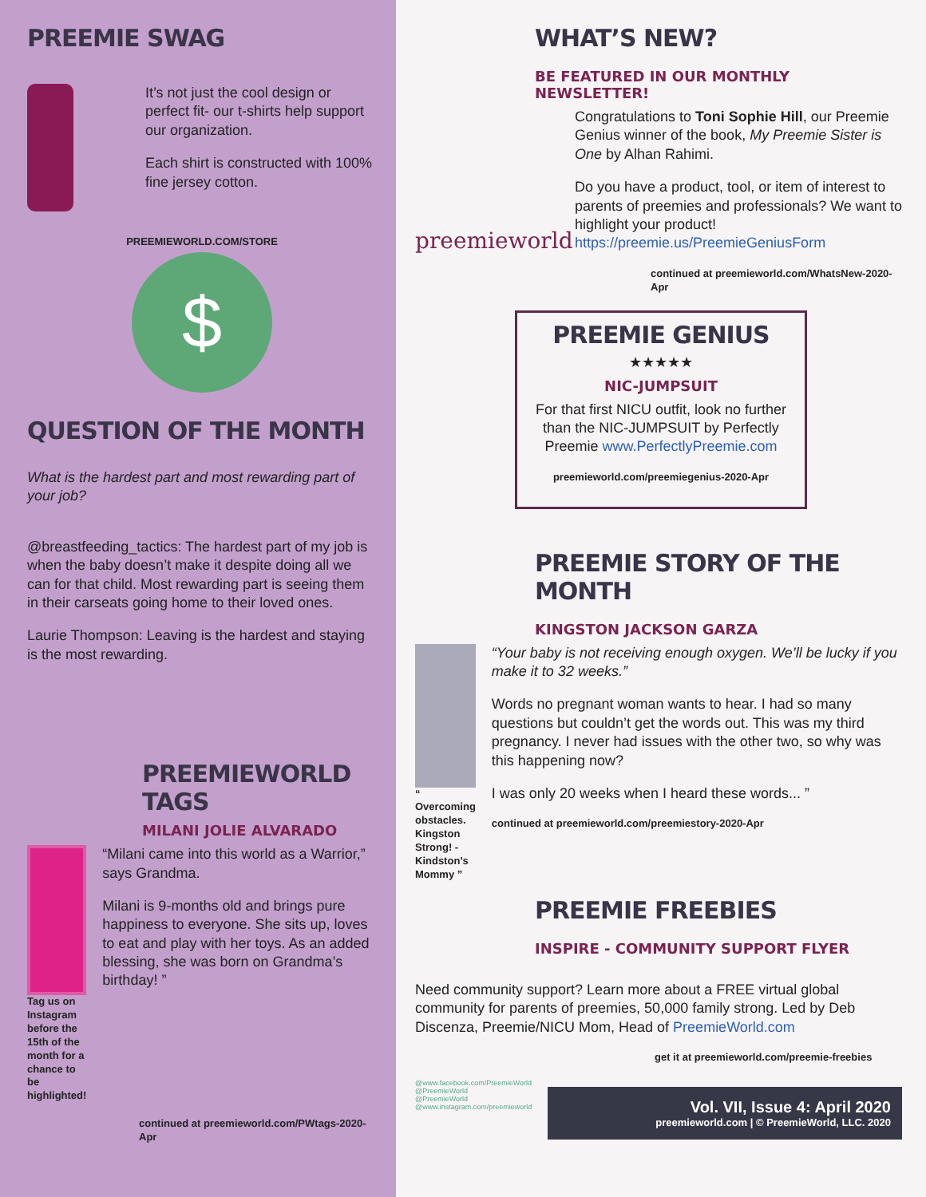PREEMIE SWAG
It’s not just the cool design or perfect fit- our t-shirts help support our organization.
Each shirt is constructed with 100% fine jersey cotton.
PREEMIEWORLD.COM/STORE
$
QUESTION OF THE MONTH
What is the hardest part and most rewarding part of your job?
@breastfeeding_tactics: The hardest part of my job is when the baby doesn’t make it despite doing all we can for that child. Most rewarding part is seeing them in their carseats going home to their loved ones.
Laurie Thompson: Leaving is the hardest and staying is the most rewarding.
PREEMIEWORLD TAGS
MILANI JOLIE ALVARADO
Tag us on Instagram before the 15th of the month for a chance to be highlighted!
“Milani came into this world as a Warrior,” says Grandma.
Milani is 9-months old and brings pure happiness to everyone. She sits up, loves to eat and play with her toys. As an added blessing, she was born on Grandma’s birthday! ”
continued at preemieworld.com/PWtags-2020-Apr
WHAT’S NEW?
BE FEATURED IN OUR MONTHLY NEWSLETTER!
preemieworld
Congratulations to Toni Sophie Hill, our Preemie Genius winner of the book, My Preemie Sister is One by Alhan Rahimi.
Do you have a product, tool, or item of interest to parents of preemies and professionals? We want to highlight your product! https://preemie.us/PreemieGeniusForm
continued at preemieworld.com/WhatsNew-2020-Apr
PREEMIE GENIUS
★★★★★
NIC-JUMPSUIT
For that first NICU outfit, look no further than the NIC-JUMPSUIT by Perfectly Preemie www.PerfectlyPreemie.com
preemieworld.com/preemiegenius-2020-Apr
PREEMIE STORY OF THE MONTH
KINGSTON JACKSON GARZA
“ Overcoming obstacles. Kingston Strong! - Kindston’s Mommy ”
“Your baby is not receiving enough oxygen. We’ll be lucky if you make it to 32 weeks.”
Words no pregnant woman wants to hear. I had so many questions but couldn’t get the words out. This was my third pregnancy. I never had issues with the other two, so why was this happening now?
I was only 20 weeks when I heard these words... ”
continued at preemieworld.com/preemiestory-2020-Apr
PREEMIE FREEBIES
INSPIRE - COMMUNITY SUPPORT FLYER
Need community support? Learn more about a FREE virtual global community for parents of preemies, 50,000 family strong. Led by Deb Discenza, Preemie/NICU Mom, Head of PreemieWorld.com
get it at preemieworld.com/preemie-freebies
@www.facebook.com/PreemieWorld
@PreemieWorld
@PreemieWorld
@www.instagram.com/preemieworld
Vol. VII, Issue 4: April 2020
preemieworld.com | © PreemieWorld, LLC. 2020